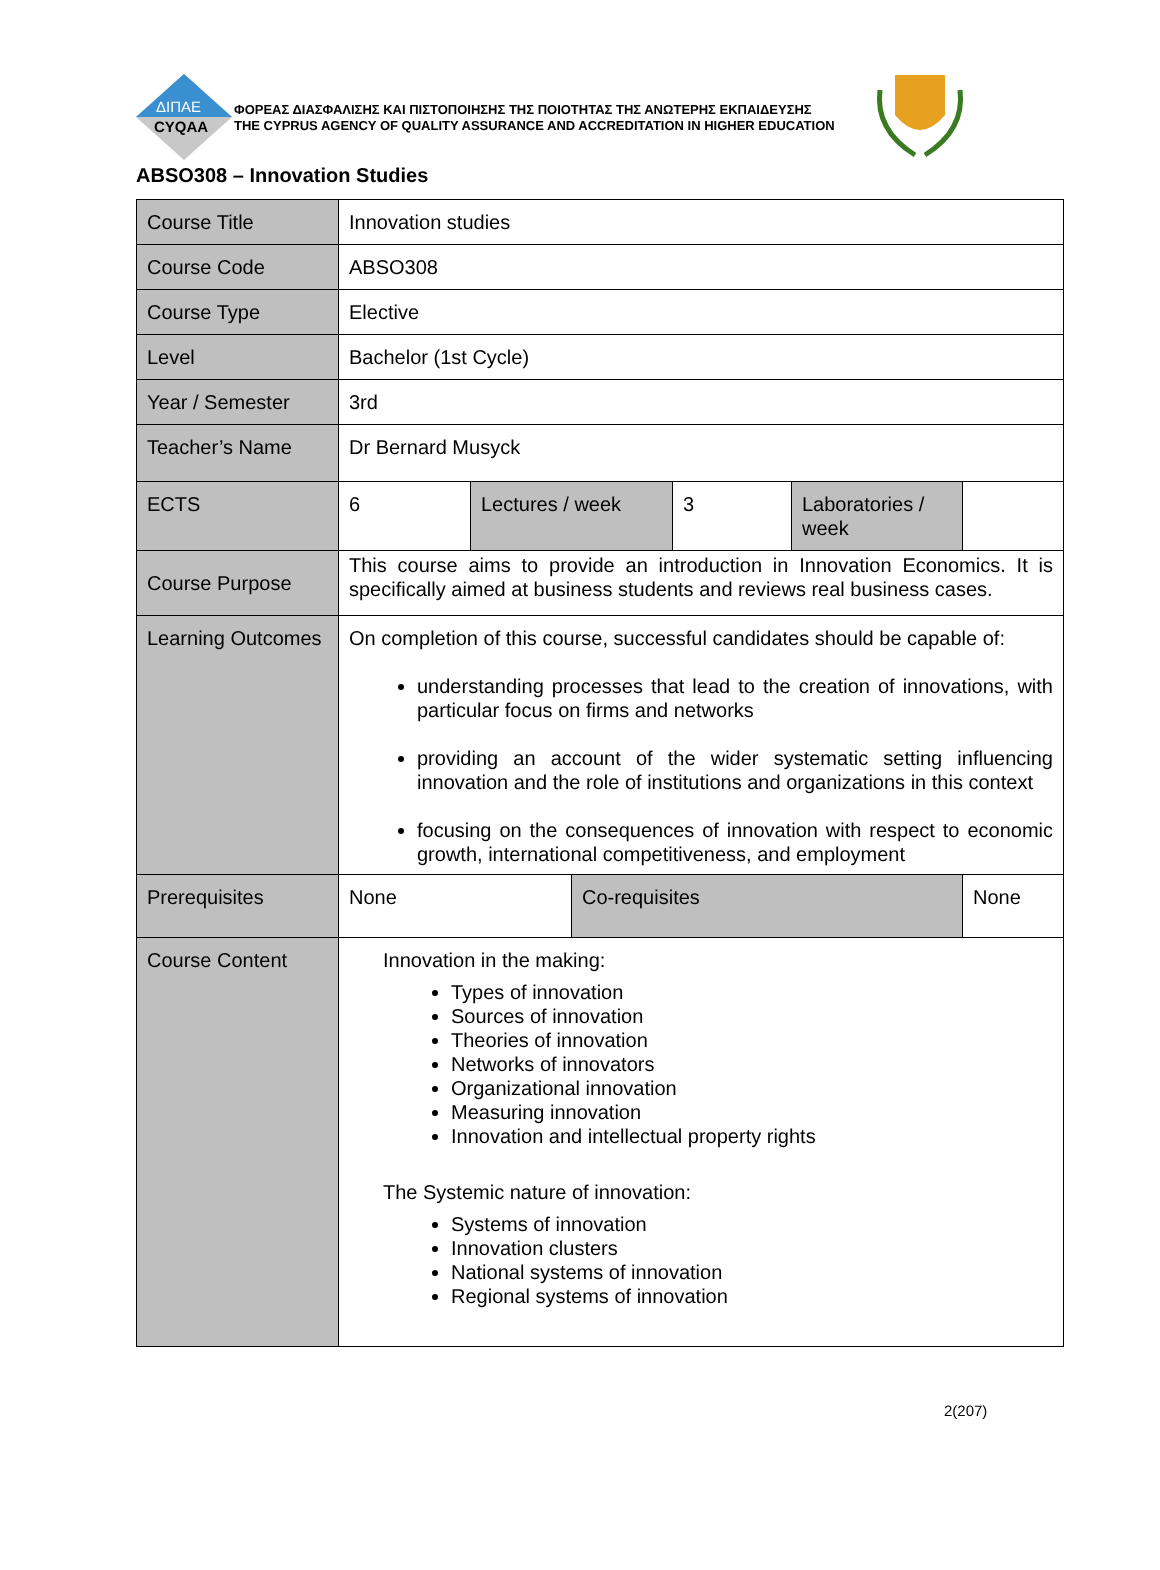ΔΙΠΑΕ
CYQAA
ΦΟΡΕΑΣ ΔΙΑΣΦΑΛΙΣΗΣ ΚΑΙ ΠΙΣΤΟΠΟΙΗΣΗΣ ΤΗΣ ΠΟΙΟΤΗΤΑΣ ΤΗΣ ΑΝΩΤΕΡΗΣ ΕΚΠΑΙΔΕΥΣΗΣ
THE CYPRUS AGENCY OF QUALITY ASSURANCE AND ACCREDITATION IN HIGHER EDUCATION
ABSO308 – Innovation Studies
| Course Title | Innovation studies | | | | | |
| Course Code | ABSO308 | | | | | |
| Course Type | Elective | | | | | |
| Level | Bachelor (1st Cycle) | | | | | |
| Year / Semester | 3rd | | | | | |
| Teacher’s Name | Dr Bernard Musyck | | | | | |
| ECTS | 6 | Lectures / week | | 3 | Laboratories / week | |
| Course Purpose | This course aims to provide an introduction in Innovation Economics. It is specifically aimed at business students and reviews real business cases. | | | | | |
| Learning Outcomes | On completion of this course, successful candidates should be capable of: understanding processes that lead to the creation of innovations, with particular focus on firms and networks providing an account of the wider systematic setting influencing innovation and the role of institutions and organizations in this context focusing on the consequences of innovation with respect to economic growth, international competitiveness, and employment | | | | | |
| Prerequisites | None | | Co-requisites | | | None |
| Course Content | Innovation in the making: Types of innovation Sources of innovation Theories of innovation Networks of innovators Organizational innovation Measuring innovation Innovation and intellectual property rights The Systemic nature of innovation: Systems of innovation Innovation clusters National systems of innovation Regional systems of innovation | | | | | |
2(207)